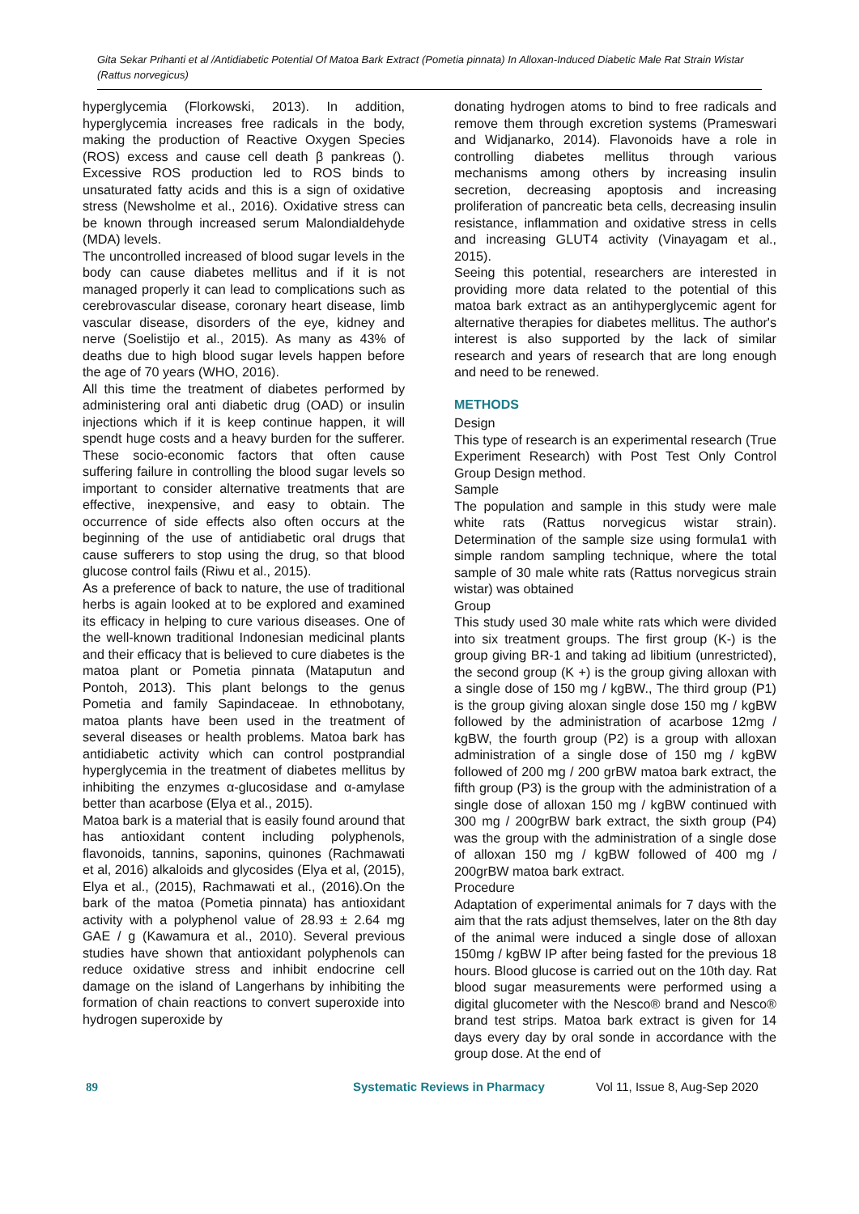Gita Sekar Prihanti et al /Antidiabetic Potential Of Matoa Bark Extract (Pometia pinnata) In Alloxan-Induced Diabetic Male Rat Strain Wistar (Rattus norvegicus)
hyperglycemia (Florkowski, 2013). In addition, hyperglycemia increases free radicals in the body, making the production of Reactive Oxygen Species (ROS) excess and cause cell death β pankreas (). Excessive ROS production led to ROS binds to unsaturated fatty acids and this is a sign of oxidative stress (Newsholme et al., 2016). Oxidative stress can be known through increased serum Malondialdehyde (MDA) levels.
The uncontrolled increased of blood sugar levels in the body can cause diabetes mellitus and if it is not managed properly it can lead to complications such as cerebrovascular disease, coronary heart disease, limb vascular disease, disorders of the eye, kidney and nerve (Soelistijo et al., 2015). As many as 43% of deaths due to high blood sugar levels happen before the age of 70 years (WHO, 2016).
All this time the treatment of diabetes performed by administering oral anti diabetic drug (OAD) or insulin injections which if it is keep continue happen, it will spendt huge costs and a heavy burden for the sufferer. These socio-economic factors that often cause suffering failure in controlling the blood sugar levels so important to consider alternative treatments that are effective, inexpensive, and easy to obtain. The occurrence of side effects also often occurs at the beginning of the use of antidiabetic oral drugs that cause sufferers to stop using the drug, so that blood glucose control fails (Riwu et al., 2015).
As a preference of back to nature, the use of traditional herbs is again looked at to be explored and examined its efficacy in helping to cure various diseases. One of the well-known traditional Indonesian medicinal plants and their efficacy that is believed to cure diabetes is the matoa plant or Pometia pinnata (Mataputun and Pontoh, 2013). This plant belongs to the genus Pometia and family Sapindaceae. In ethnobotany, matoa plants have been used in the treatment of several diseases or health problems. Matoa bark has antidiabetic activity which can control postprandial hyperglycemia in the treatment of diabetes mellitus by inhibiting the enzymes α-glucosidase and α-amylase better than acarbose (Elya et al., 2015).
Matoa bark is a material that is easily found around that has antioxidant content including polyphenols, flavonoids, tannins, saponins, quinones (Rachmawati et al, 2016) alkaloids and glycosides (Elya et al, (2015), Elya et al., (2015), Rachmawati et al., (2016).On the bark of the matoa (Pometia pinnata) has antioxidant activity with a polyphenol value of 28.93 ± 2.64 mg GAE / g (Kawamura et al., 2010). Several previous studies have shown that antioxidant polyphenols can reduce oxidative stress and inhibit endocrine cell damage on the island of Langerhans by inhibiting the formation of chain reactions to convert superoxide into hydrogen superoxide by
donating hydrogen atoms to bind to free radicals and remove them through excretion systems (Prameswari and Widjanarko, 2014). Flavonoids have a role in controlling diabetes mellitus through various mechanisms among others by increasing insulin secretion, decreasing apoptosis and increasing proliferation of pancreatic beta cells, decreasing insulin resistance, inflammation and oxidative stress in cells and increasing GLUT4 activity (Vinayagam et al., 2015).
Seeing this potential, researchers are interested in providing more data related to the potential of this matoa bark extract as an antihyperglycemic agent for alternative therapies for diabetes mellitus. The author's interest is also supported by the lack of similar research and years of research that are long enough and need to be renewed.
METHODS
Design
This type of research is an experimental research (True Experiment Research) with Post Test Only Control Group Design method.
Sample
The population and sample in this study were male white rats (Rattus norvegicus wistar strain). Determination of the sample size using formula1 with simple random sampling technique, where the total sample of 30 male white rats (Rattus norvegicus strain wistar) was obtained
Group
This study used 30 male white rats which were divided into six treatment groups. The first group (K-) is the group giving BR-1 and taking ad libitium (unrestricted), the second group (K +) is the group giving alloxan with a single dose of 150 mg / kgBW., The third group (P1) is the group giving aloxan single dose 150 mg / kgBW followed by the administration of acarbose 12mg / kgBW, the fourth group (P2) is a group with alloxan administration of a single dose of 150 mg / kgBW followed of 200 mg / 200 grBW matoa bark extract, the fifth group (P3) is the group with the administration of a single dose of alloxan 150 mg / kgBW continued with 300 mg / 200grBW bark extract, the sixth group (P4) was the group with the administration of a single dose of alloxan 150 mg / kgBW followed of 400 mg / 200grBW matoa bark extract.
Procedure
Adaptation of experimental animals for 7 days with the aim that the rats adjust themselves, later on the 8th day of the animal were induced a single dose of alloxan 150mg / kgBW IP after being fasted for the previous 18 hours. Blood glucose is carried out on the 10th day. Rat blood sugar measurements were performed using a digital glucometer with the Nesco® brand and Nesco® brand test strips. Matoa bark extract is given for 14 days every day by oral sonde in accordance with the group dose. At the end of
89 Systematic Reviews in Pharmacy Vol 11, Issue 8, Aug-Sep 2020